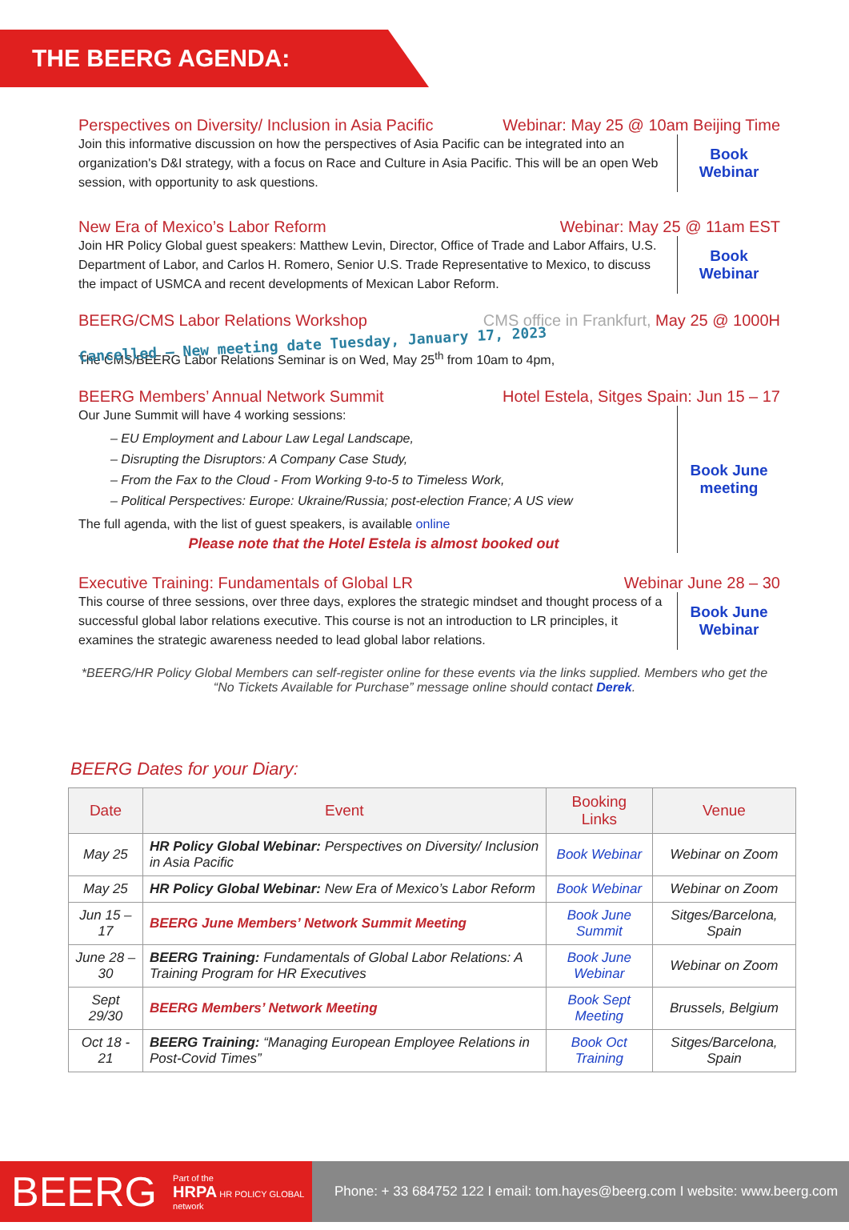THE BEERG AGENDA:
Perspectives on Diversity/ Inclusion in Asia Pacific Webinar: May 25 @ 10am Beijing Time
Join this informative discussion on how the perspectives of Asia Pacific can be integrated into an organization's D&I strategy, with a focus on Race and Culture in Asia Pacific. This will be an open Web session, with opportunity to ask questions.
Book
Webinar
New Era of Mexico’s Labor Reform Webinar: May 25 @ 11am EST
Join HR Policy Global guest speakers: Matthew Levin, Director, Office of Trade and Labor Affairs, U.S. Department of Labor, and Carlos H. Romero, Senior U.S. Trade Representative to Mexico, to discuss the impact of USMCA and recent developments of Mexican Labor Reform.
Book
Webinar
BEERG/CMS Labor Relations Workshop CMS office in Frankfurt, May 25 @ 1000H
Cancelled – New meeting date Tuesday, January 17, 2023
The CMS/BEERG Labor Relations Seminar is on Wed, May 25<sup>th</sup> from 10am to 4pm,
BEERG Members’ Annual Network Summit Hotel Estela, Sitges Spain: Jun 15 – 17
Our June Summit will have 4 working sessions:
– EU Employment and Labour Law Legal Landscape,
– Disrupting the Disruptors: A Company Case Study,
– From the Fax to the Cloud - From Working 9-to-5 to Timeless Work,
– Political Perspectives: Europe: Ukraine/Russia; post-election France; A US view
The full agenda, with the list of guest speakers, is available online
Please note that the Hotel Estela is almost booked out
Book June
meeting
Executive Training: Fundamentals of Global LR Webinar June 28 – 30
This course of three sessions, over three days, explores the strategic mindset and thought process of a successful global labor relations executive. This course is not an introduction to LR principles, it examines the strategic awareness needed to lead global labor relations.
Book June
Webinar
*BEERG/HR Policy Global Members can self-register online for these events via the links supplied. Members who get the “No Tickets Available for Purchase” message online should contact Derek.
BEERG Dates for your Diary:
| Date | Event | Booking Links | Venue |
| --- | --- | --- | --- |
| May 25 | HR Policy Global Webinar: Perspectives on Diversity/ Inclusion in Asia Pacific | Book Webinar | Webinar on Zoom |
| May 25 | HR Policy Global Webinar: New Era of Mexico’s Labor Reform | Book Webinar | Webinar on Zoom |
| Jun 15 – 17 | BEERG June Members’ Network Summit Meeting | Book June Summit | Sitges/Barcelona, Spain |
| June 28 – 30 | BEERG Training: Fundamentals of Global Labor Relations: A Training Program for HR Executives | Book June Webinar | Webinar on Zoom |
| Sept 29/30 | BEERG Members’ Network Meeting | Book Sept Meeting | Brussels, Belgium |
| Oct 18 - 21 | BEERG Training: “Managing European Employee Relations in Post-Covid Times” | Book Oct Training | Sitges/Barcelona, Spain |
BEERG Part of the
HRPA HR POLICY GLOBAL network
Phone: + 33 684752 122 I email: tom.hayes@beerg.com I website: www.beerg.com